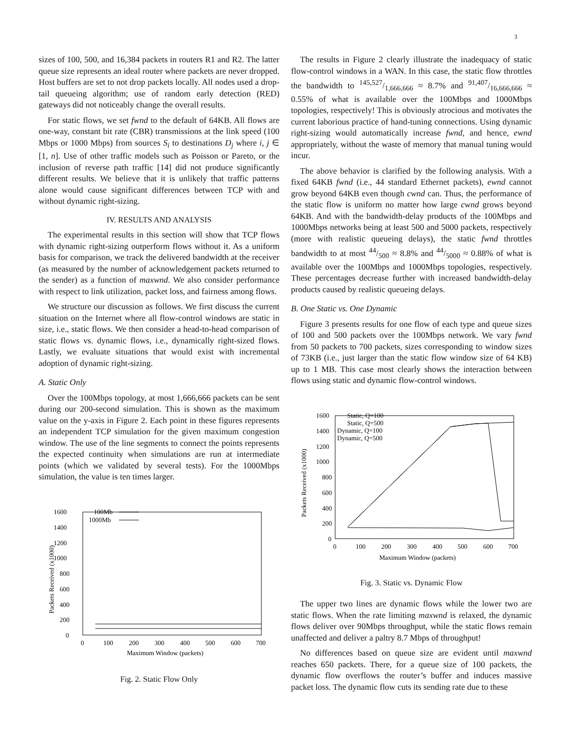3
sizes of 100, 500, and 16,384 packets in routers R1 and R2. The latter queue size represents an ideal router where packets are never dropped. Host buffers are set to not drop packets locally. All nodes used a drop-tail queueing algorithm; use of random early detection (RED) gateways did not noticeably change the overall results.
For static flows, we set fwnd to the default of 64KB. All flows are one-way, constant bit rate (CBR) transmissions at the link speed (100 Mbps or 1000 Mbps) from sources S<sub>i</sub> to destinations D<sub>j</sub> where i, j ∈ [1, n]. Use of other traffic models such as Poisson or Pareto, or the inclusion of reverse path traffic [14] did not produce significantly different results. We believe that it is unlikely that traffic patterns alone would cause significant differences between TCP with and without dynamic right-sizing.
IV. RESULTS AND ANALYSIS
The experimental results in this section will show that TCP flows with dynamic right-sizing outperform flows without it. As a uniform basis for comparison, we track the delivered bandwidth at the receiver (as measured by the number of acknowledgement packets returned to the sender) as a function of maxwnd. We also consider performance with respect to link utilization, packet loss, and fairness among flows.
We structure our discussion as follows. We first discuss the current situation on the Internet where all flow-control windows are static in size, i.e., static flows. We then consider a head-to-head comparison of static flows vs. dynamic flows, i.e., dynamically right-sized flows. Lastly, we evaluate situations that would exist with incremental adoption of dynamic right-sizing.
A. Static Only
Over the 100Mbps topology, at most 1,666,666 packets can be sent during our 200-second simulation. This is shown as the maximum value on the y-axis in Figure 2. Each point in these figures represents an independent TCP simulation for the given maximum congestion window. The use of the line segments to connect the points represents the expected continuity when simulations are run at intermediate points (which we validated by several tests). For the 1000Mbps simulation, the value is ten times larger.
1600
1400
1200
1000
800
600
400
200
0
0
100
200
300
400
500
600
700
Maximum Window (packets)
Packets Received (x1000)
100Mb
1000Mb
Fig. 2. Static Flow Only
The results in Figure 2 clearly illustrate the inadequacy of static flow-control windows in a WAN. In this case, the static flow throttles the bandwidth to 145,527/1,666,666 ≈ 8.7% and 91,407/16,666,666 ≈ 0.55% of what is available over the 100Mbps and 1000Mbps topologies, respectively! This is obviously atrocious and motivates the current laborious practice of hand-tuning connections. Using dynamic right-sizing would automatically increase fwnd, and hence, ewnd appropriately, without the waste of memory that manual tuning would incur.
The above behavior is clarified by the following analysis. With a fixed 64KB fwnd (i.e., 44 standard Ethernet packets), ewnd cannot grow beyond 64KB even though cwnd can. Thus, the performance of the static flow is uniform no matter how large cwnd grows beyond 64KB. And with the bandwidth-delay products of the 100Mbps and 1000Mbps networks being at least 500 and 5000 packets, respectively (more with realistic queueing delays), the static fwnd throttles bandwidth to at most 44/500 ≈ 8.8% and 44/5000 ≈ 0.88% of what is available over the 100Mbps and 1000Mbps topologies, respectively. These percentages decrease further with increased bandwidth-delay products caused by realistic queueing delays.
B. One Static vs. One Dynamic
Figure 3 presents results for one flow of each type and queue sizes of 100 and 500 packets over the 100Mbps network. We vary fwnd from 50 packets to 700 packets, sizes corresponding to window sizes of 73KB (i.e., just larger than the static flow window size of 64 KB) up to 1 MB. This case most clearly shows the interaction between flows using static and dynamic flow-control windows.
1600
1400
1200
1000
800
600
400
200
0
0
100
200
300
400
500
600
700
Maximum Window (packets)
Packets Received (x1000)
Static, Q=100
Static, Q=500
Dynamic, Q=100
Dynamic, Q=500
Fig. 3. Static vs. Dynamic Flow
The upper two lines are dynamic flows while the lower two are static flows. When the rate limiting maxwnd is relaxed, the dynamic flows deliver over 90Mbps throughput, while the static flows remain unaffected and deliver a paltry 8.7 Mbps of throughput!
No differences based on queue size are evident until maxwnd reaches 650 packets. There, for a queue size of 100 packets, the dynamic flow overflows the router’s buffer and induces massive packet loss. The dynamic flow cuts its sending rate due to these